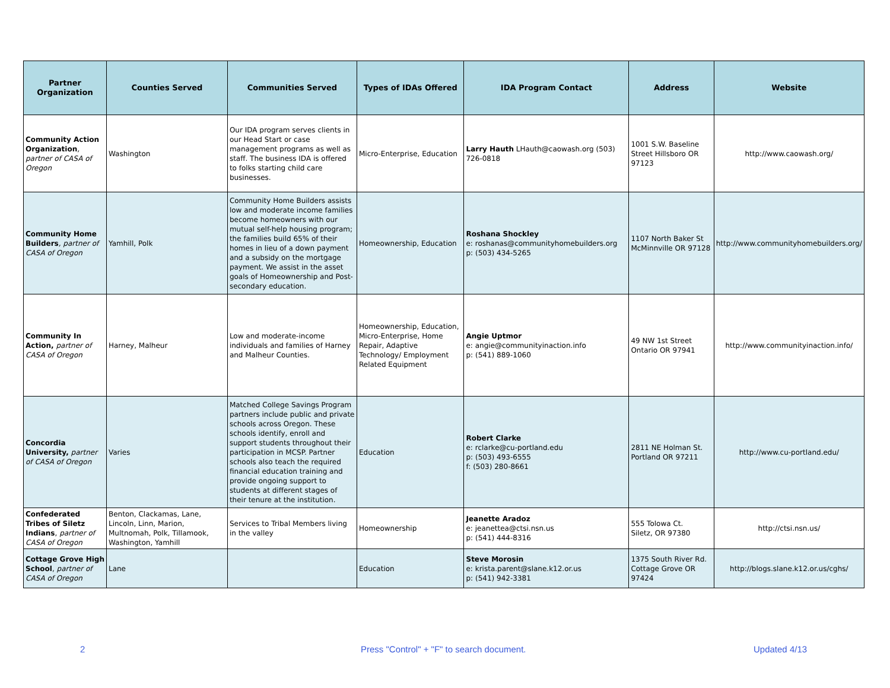| Partner Organization | Counties Served | Communities Served | Types of IDAs Offered | IDA Program Contact | Address | Website |
| --- | --- | --- | --- | --- | --- | --- |
| Community Action Organization , partner of CASA of Oregon | Washington | Our IDA program serves clients in our Head Start or case management programs as well as staff. The business IDA is offered to folks starting child care businesses. | Micro-Enterprise, Education | Larry Hauth LHauth@caowash.org (503) 726-0818 | 1001 S.W. Baseline Street Hillsboro OR 97123 | http://www.caowash.org/ |
| Community Home Builders , partner of CASA of Oregon | Yamhill, Polk | Community Home Builders assists low and moderate income families become homeowners with our mutual self-help housing program; the families build 65% of their homes in lieu of a down payment and a subsidy on the mortgage payment. We assist in the asset goals of Homeownership and Post-secondary education. | Homeownership, Education | Roshana Shockley e: roshanas@communityhomebuilders.org p: (503) 434-5265 | 1107 North Baker St McMinnville OR 97128 | http://www.communityhomebuilders.org/ |
| Community In Action, partner of CASA of Oregon | Harney, Malheur | Low and moderate-income individuals and families of Harney and Malheur Counties. | Homeownership, Education, Micro-Enterprise, Home Repair, Adaptive Technology/ Employment Related Equipment | Angie Uptmor e: angie@communityinaction.info p: (541) 889-1060 | 49 NW 1st Street Ontario OR 97941 | http://www.communityinaction.info/ |
| Concordia University, partner of CASA of Oregon | Varies | Matched College Savings Program partners include public and private schools across Oregon. These schools identify, enroll and support students throughout their participation in MCSP. Partner schools also teach the required financial education training and provide ongoing support to students at different stages of their tenure at the institution. | Education | Robert Clarke e: rclarke@cu-portland.edu p: (503) 493-6555 f: (503) 280-8661 | 2811 NE Holman St. Portland OR 97211 | http://www.cu-portland.edu/ |
| Confederated Tribes of Siletz Indians , partner of CASA of Oregon | Benton, Clackamas, Lane, Lincoln, Linn, Marion, Multnomah, Polk, Tillamook, Washington, Yamhill | Services to Tribal Members living in the valley | Homeownership | Jeanette Aradoz e: jeanettea@ctsi.nsn.us p: (541) 444-8316 | 555 Tolowa Ct. Siletz, OR 97380 | http://ctsi.nsn.us/ |
| Cottage Grove High School , partner of CASA of Oregon | Lane | | Education | Steve Morosin e: krista.parent@slane.k12.or.us p: (541) 942-3381 | 1375 South River Rd. Cottage Grove OR 97424 | http://blogs.slane.k12.or.us/cghs/ |
2 Press "Control" + "F" to search document. Updated 4/13